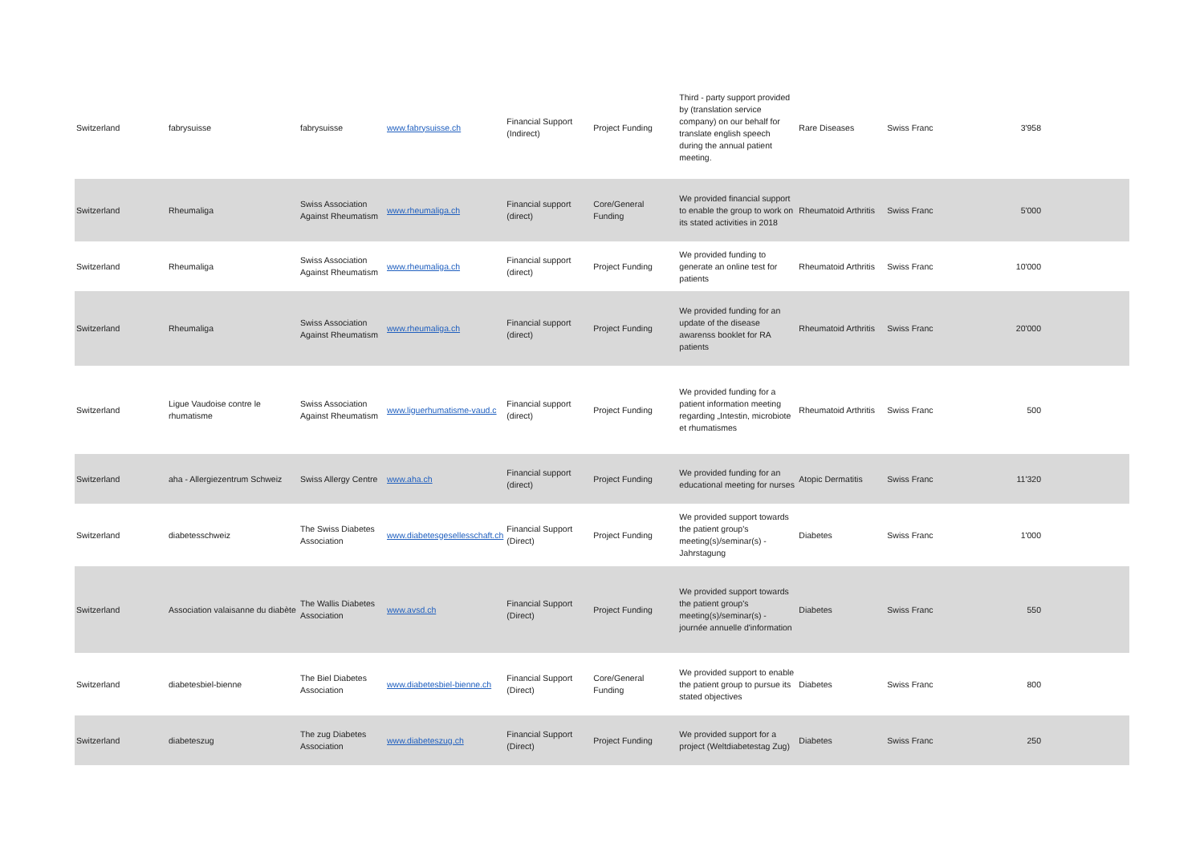| Switzerland | fabrysuisse | fabrysuisse | www.fabrysuisse.ch | Financial Support (Indirect) | Project Funding | Third - party support provided by (translation service company) on our behalf for translate english speech during the annual patient meeting. | Rare Diseases | Swiss Franc | 3'958 |
| Switzerland | Rheumaliga | Swiss Association Against Rheumatism | www.rheumaliga.ch | Financial support (direct) | Core/General Funding | We provided financial support to enable the group to work on its stated activities in 2018 | Rheumatoid Arthritis | Swiss Franc | 5'000 |
| Switzerland | Rheumaliga | Swiss Association Against Rheumatism | www.rheumaliga.ch | Financial support (direct) | Project Funding | We provided funding to generate an online test for patients | Rheumatoid Arthritis | Swiss Franc | 10'000 |
| Switzerland | Rheumaliga | Swiss Association Against Rheumatism | www.rheumaliga.ch | Financial support (direct) | Project Funding | We provided funding for an update of the disease awarenss booklet for RA patients | Rheumatoid Arthritis | Swiss Franc | 20'000 |
| Switzerland | Ligue Vaudoise contre le rhumatisme | Swiss Association Against Rheumatism | www.liguerhumatisme-vaud.c | Financial support (direct) | Project Funding | We provided funding for a patient information meeting regarding „Intestin, microbiote et rhumatismes | Rheumatoid Arthritis | Swiss Franc | 500 |
| Switzerland | aha - Allergiezentrum Schweiz | Swiss Allergy Centre | www.aha.ch | Financial support (direct) | Project Funding | We provided funding for an educational meeting for nurses | Atopic Dermatitis | Swiss Franc | 11'320 |
| Switzerland | diabetesschweiz | The Swiss Diabetes Association | www.diabetesgesellesschaft.ch | Financial Support (Direct) | Project Funding | We provided support towards the patient group's meeting(s)/seminar(s) - Jahrstagung | Diabetes | Swiss Franc | 1'000 |
| Switzerland | Association valaisanne du diabète | The Wallis Diabetes Association | www.avsd.ch | Financial Support (Direct) | Project Funding | We provided support towards the patient group's meeting(s)/seminar(s) - journée annuelle d'information | Diabetes | Swiss Franc | 550 |
| Switzerland | diabetesbiel-bienne | The Biel Diabetes Association | www.diabetesbiel-bienne.ch | Financial Support (Direct) | Core/General Funding | We provided support to enable the patient group to pursue its stated objectives | Diabetes | Swiss Franc | 800 |
| Switzerland | diabeteszug | The zug Diabetes Association | www.diabeteszug.ch | Financial Support (Direct) | Project Funding | We provided support for a project (Weltdiabetestag Zug) | Diabetes | Swiss Franc | 250 |